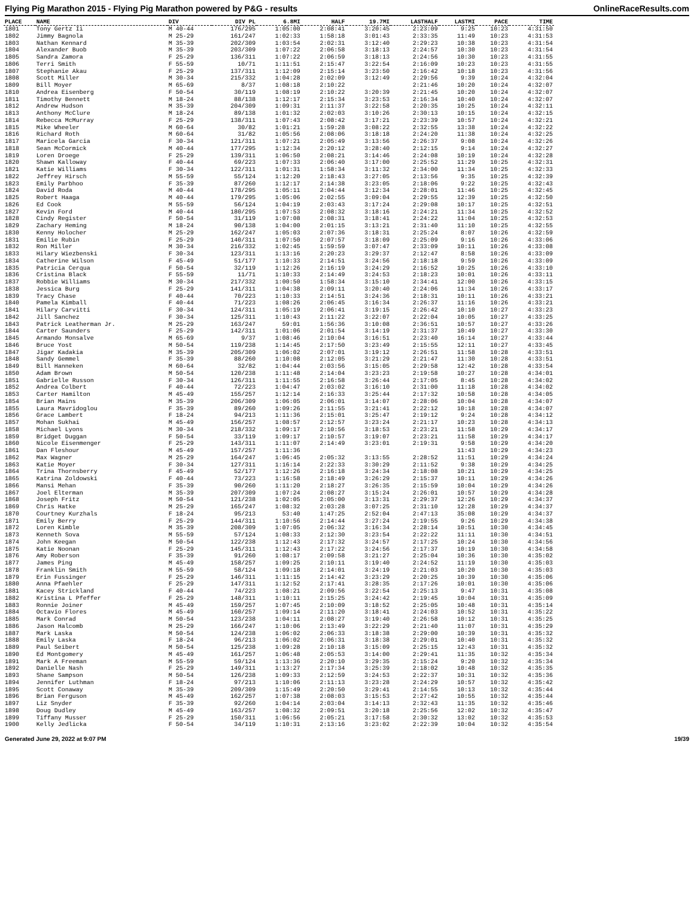Flying Pig Marathon 2015 - Flying Pig Marathon powered by P&G - results OnlineRaceResults.com
| PLACE | NAME | DIV | DIV PL | 6.8MI | HALF | 19.7MI | LASTHALF | LASTMI | PACE | TIME |
| --- | --- | --- | --- | --- | --- | --- | --- | --- | --- | --- |
| 1801 | Tony Gertz Ii | M 40-44 | 176/295 | 1:05:00 | 2:08:41 | 3:20:45 | 2:23:09 | 9:25 | 10:23 | 4:31:50 |
| 1802 | Jimmy Bagnola | M 25-29 | 161/247 | 1:02:33 | 1:58:18 | 3:01:43 | 2:33:35 | 11:49 | 10:23 | 4:31:53 |
| 1803 | Nathan Kennard | M 35-39 | 202/309 | 1:03:54 | 2:02:31 | 3:12:40 | 2:29:23 | 10:38 | 10:23 | 4:31:54 |
| 1804 | Alexander Buob | M 35-39 | 203/309 | 1:07:22 | 2:06:58 | 3:18:13 | 2:24:57 | 10:30 | 10:23 | 4:31:54 |
| 1805 | Sandra Zamora | F 25-29 | 136/311 | 1:07:22 | 2:06:59 | 3:18:13 | 2:24:56 | 10:30 | 10:23 | 4:31:55 |
| 1806 | Terri Smith | F 55-59 | 10/71 | 1:11:51 | 2:15:47 | 3:22:54 | 2:16:09 | 10:23 | 10:23 | 4:31:55 |
| 1807 | Stephanie Akau | F 25-29 | 137/311 | 1:12:09 | 2:15:14 | 3:23:50 | 2:16:42 | 10:18 | 10:23 | 4:31:56 |
| 1808 | Scott Miller | M 30-34 | 215/332 | 1:04:28 | 2:02:09 | 3:12:49 | 2:29:56 | 9:39 | 10:24 | 4:32:04 |
| 1809 | Bill Moyer | M 65-69 | 8/37 | 1:08:18 | 2:10:22 | | 2:21:46 | 10:20 | 10:24 | 4:32:07 |
| 1810 | Andrea Eisenberg | F 50-54 | 30/119 | 1:08:19 | 2:10:22 | 3:20:39 | 2:21:45 | 10:20 | 10:24 | 4:32:07 |
| 1811 | Timothy Bennett | M 18-24 | 88/138 | 1:12:17 | 2:15:34 | 3:23:53 | 2:16:34 | 10:40 | 10:24 | 4:32:07 |
| 1812 | Andrew Hudson | M 35-39 | 204/309 | 1:09:31 | 2:11:37 | 3:22:58 | 2:20:35 | 10:25 | 10:24 | 4:32:11 |
| 1813 | Anthony McClure | M 18-24 | 89/138 | 1:01:32 | 2:02:03 | 3:10:26 | 2:30:13 | 10:15 | 10:24 | 4:32:15 |
| 1814 | Rebecca McMurray | F 25-29 | 138/311 | 1:07:43 | 2:08:42 | 3:17:21 | 2:23:39 | 10:57 | 10:24 | 4:32:21 |
| 1815 | Mike Wheeler | M 60-64 | 30/82 | 1:01:21 | 1:59:28 | 3:08:22 | 2:32:55 | 13:38 | 10:24 | 4:32:22 |
| 1816 | Richard Roth | M 60-64 | 31/82 | 1:05:56 | 2:08:06 | 3:18:18 | 2:24:20 | 11:38 | 10:24 | 4:32:25 |
| 1817 | Maricela Garcia | F 30-34 | 121/311 | 1:07:21 | 2:05:49 | 3:13:56 | 2:26:37 | 9:08 | 10:24 | 4:32:26 |
| 1818 | Sean McCormick | M 40-44 | 177/295 | 1:12:34 | 2:20:12 | 3:28:40 | 2:12:15 | 9:14 | 10:24 | 4:32:27 |
| 1819 | Loren Droege | F 25-29 | 139/311 | 1:06:50 | 2:08:21 | 3:14:46 | 2:24:08 | 10:19 | 10:24 | 4:32:28 |
| 1820 | Shawn Kalloway | F 40-44 | 69/223 | 1:07:33 | 2:06:40 | 3:17:00 | 2:25:52 | 11:29 | 10:25 | 4:32:31 |
| 1821 | Katie Williams | F 30-34 | 122/311 | 1:01:31 | 1:58:34 | 3:11:32 | 2:34:00 | 11:34 | 10:25 | 4:32:33 |
| 1822 | Jeffrey Hirsch | M 55-59 | 55/124 | 1:12:20 | 2:18:43 | 3:27:05 | 2:13:56 | 9:35 | 10:25 | 4:32:39 |
| 1823 | Emily Parbhoo | F 35-39 | 87/260 | 1:12:17 | 2:14:38 | 3:23:05 | 2:18:06 | 9:22 | 10:25 | 4:32:43 |
| 1824 | David Roda | M 40-44 | 178/295 | 1:05:11 | 2:04:44 | 3:12:34 | 2:28:01 | 11:46 | 10:25 | 4:32:45 |
| 1825 | Robert Haaga | M 40-44 | 179/295 | 1:05:06 | 2:02:55 | 3:09:04 | 2:29:55 | 12:39 | 10:25 | 4:32:50 |
| 1826 | Ed Cook | M 55-59 | 56/124 | 1:04:19 | 2:03:43 | 3:17:24 | 2:29:08 | 10:17 | 10:25 | 4:32:51 |
| 1827 | Kevin Ford | M 40-44 | 180/295 | 1:07:53 | 2:08:32 | 3:18:16 | 2:24:21 | 11:34 | 10:25 | 4:32:52 |
| 1828 | Cindy Register | F 50-54 | 31/119 | 1:07:08 | 2:08:31 | 3:18:41 | 2:24:22 | 11:04 | 10:25 | 4:32:53 |
| 1829 | Zachary Heming | M 18-24 | 90/138 | 1:04:00 | 2:01:15 | 3:13:21 | 2:31:40 | 11:10 | 10:25 | 4:32:55 |
| 1830 | Kenny Holocher | M 25-29 | 162/247 | 1:05:03 | 2:07:36 | 3:18:31 | 2:25:24 | 8:07 | 10:26 | 4:32:59 |
| 1831 | Emilie Rubin | F 25-29 | 140/311 | 1:07:50 | 2:07:57 | 3:18:09 | 2:25:09 | 9:16 | 10:26 | 4:33:06 |
| 1832 | Ron Miller | M 30-34 | 216/332 | 1:02:45 | 1:59:59 | 3:07:47 | 2:33:09 | 10:11 | 10:26 | 4:33:08 |
| 1833 | Hilary Wiezbenski | F 30-34 | 123/311 | 1:13:16 | 2:20:23 | 3:29:37 | 2:12:47 | 8:58 | 10:26 | 4:33:09 |
| 1834 | Catherine Wilson | F 45-49 | 51/177 | 1:10:33 | 2:14:51 | 3:24:56 | 2:18:18 | 9:59 | 10:26 | 4:33:09 |
| 1835 | Patricia Cerqua | F 50-54 | 32/119 | 1:12:26 | 2:16:19 | 3:24:29 | 2:16:52 | 10:25 | 10:26 | 4:33:10 |
| 1836 | Cristina Black | F 55-59 | 11/71 | 1:10:33 | 2:14:49 | 3:24:53 | 2:18:23 | 10:01 | 10:26 | 4:33:11 |
| 1837 | Robbie Williams | M 30-34 | 217/332 | 1:00:50 | 1:58:34 | 3:15:10 | 2:34:41 | 12:00 | 10:26 | 4:33:15 |
| 1838 | Jessica Burg | F 25-29 | 141/311 | 1:04:38 | 2:09:11 | 3:20:40 | 2:24:06 | 11:34 | 10:26 | 4:33:17 |
| 1839 | Tracy Chase | F 40-44 | 70/223 | 1:10:33 | 2:14:51 | 3:24:36 | 2:18:31 | 10:11 | 10:26 | 4:33:21 |
| 1840 | Pamela Kimball | F 40-44 | 71/223 | 1:08:26 | 2:06:45 | 3:16:34 | 2:26:37 | 11:16 | 10:26 | 4:33:21 |
| 1841 | Hilary Carvitti | F 30-34 | 124/311 | 1:05:19 | 2:06:41 | 3:19:15 | 2:26:42 | 10:10 | 10:27 | 4:33:23 |
| 1842 | Jill Sanchez | F 30-34 | 125/311 | 1:10:43 | 2:11:22 | 3:22:07 | 2:22:04 | 10:05 | 10:27 | 4:33:25 |
| 1843 | Patrick Leatherman Jr. | M 25-29 | 163/247 | 59:01 | 1:56:36 | 3:10:08 | 2:36:51 | 10:57 | 10:27 | 4:33:26 |
| 1844 | Carter Saunders | F 25-29 | 142/311 | 1:01:06 | 2:01:54 | 3:14:19 | 2:31:37 | 10:49 | 10:27 | 4:33:30 |
| 1845 | Armando Monsalve | M 65-69 | 9/37 | 1:08:46 | 2:10:04 | 3:16:51 | 2:23:40 | 16:14 | 10:27 | 4:33:44 |
| 1846 | Bruce Yost | M 50-54 | 119/238 | 1:14:45 | 2:17:50 | 3:23:49 | 2:15:55 | 12:11 | 10:27 | 4:33:45 |
| 1847 | Jigar Kadakia | M 35-39 | 205/309 | 1:06:02 | 2:07:01 | 3:19:12 | 2:26:51 | 11:58 | 10:28 | 4:33:51 |
| 1848 | Sandy Gemmel | F 35-39 | 88/260 | 1:10:08 | 2:12:05 | 3:21:29 | 2:21:47 | 11:30 | 10:28 | 4:33:51 |
| 1849 | Bill Hanneken | M 60-64 | 32/82 | 1:04:44 | 2:03:56 | 3:15:05 | 2:29:58 | 12:42 | 10:28 | 4:33:54 |
| 1850 | Adam Brown | M 50-54 | 120/238 | 1:11:48 | 2:14:04 | 3:23:23 | 2:19:58 | 10:27 | 10:28 | 4:34:01 |
| 1851 | Gabrielle Russon | F 30-34 | 126/311 | 1:11:55 | 2:16:58 | 3:26:44 | 2:17:05 | 8:45 | 10:28 | 4:34:02 |
| 1852 | Andrea Colbert | F 40-44 | 72/223 | 1:04:47 | 2:03:02 | 3:16:10 | 2:31:00 | 11:18 | 10:28 | 4:34:02 |
| 1853 | Carter Hamilton | M 45-49 | 155/257 | 1:12:14 | 2:16:33 | 3:25:44 | 2:17:32 | 10:58 | 10:28 | 4:34:05 |
| 1854 | Brian Mains | M 35-39 | 206/309 | 1:06:05 | 2:06:01 | 3:14:07 | 2:28:06 | 10:04 | 10:28 | 4:34:07 |
| 1855 | Laura Mavridoglou | F 35-39 | 89/260 | 1:09:26 | 2:11:55 | 3:21:41 | 2:22:12 | 10:18 | 10:28 | 4:34:07 |
| 1856 | Grace Lambert | F 18-24 | 94/213 | 1:11:36 | 2:15:01 | 3:25:47 | 2:19:12 | 9:24 | 10:28 | 4:34:12 |
| 1857 | Mohan Sukhai | M 45-49 | 156/257 | 1:08:57 | 2:12:57 | 3:23:24 | 2:21:17 | 10:23 | 10:28 | 4:34:13 |
| 1858 | Michael Lyons | M 30-34 | 218/332 | 1:09:17 | 2:10:56 | 3:18:53 | 2:23:21 | 11:58 | 10:29 | 4:34:17 |
| 1859 | Bridget Duggan | F 50-54 | 33/119 | 1:09:17 | 2:10:57 | 3:19:07 | 2:23:21 | 11:58 | 10:29 | 4:34:17 |
| 1860 | Nicole Eisenmenger | F 25-29 | 143/311 | 1:11:07 | 2:14:49 | 3:23:01 | 2:19:31 | 9:58 | 10:29 | 4:34:20 |
| 1861 | Dan Fleshour | M 45-49 | 157/257 | 1:11:36 | | | | 11:43 | 10:29 | 4:34:23 |
| 1862 | Max Wagner | M 25-29 | 164/247 | 1:06:45 | 2:05:32 | 3:13:55 | 2:28:52 | 11:51 | 10:29 | 4:34:24 |
| 1863 | Katie Moyer | F 30-34 | 127/311 | 1:16:14 | 2:22:33 | 3:30:29 | 2:11:52 | 9:38 | 10:29 | 4:34:25 |
| 1864 | Trina Thornsberry | F 45-49 | 52/177 | 1:12:26 | 2:16:18 | 3:24:34 | 2:18:08 | 10:21 | 10:29 | 4:34:25 |
| 1865 | Katrina Zoldowski | F 40-44 | 73/223 | 1:16:58 | 2:18:49 | 3:26:29 | 2:15:37 | 10:11 | 10:29 | 4:34:26 |
| 1866 | Mansi Mehan | F 35-39 | 90/260 | 1:11:20 | 2:18:27 | 3:26:35 | 2:15:59 | 10:04 | 10:29 | 4:34:26 |
| 1867 | Joel Elterman | M 35-39 | 207/309 | 1:07:24 | 2:08:27 | 3:15:24 | 2:26:01 | 10:57 | 10:29 | 4:34:28 |
| 1868 | Joseph Fritz | M 50-54 | 121/238 | 1:02:05 | 2:05:00 | 3:13:31 | 2:29:37 | 12:26 | 10:29 | 4:34:37 |
| 1869 | Chris Hatke | M 25-29 | 165/247 | 1:08:32 | 2:03:28 | 3:07:25 | 2:31:10 | 12:28 | 10:29 | 4:34:37 |
| 1870 | Courtney Kurzhals | F 18-24 | 95/213 | 53:40 | 1:47:25 | 2:52:04 | 2:47:13 | 35:08 | 10:29 | 4:34:37 |
| 1871 | Emily Berry | F 25-29 | 144/311 | 1:10:56 | 2:14:44 | 3:27:24 | 2:19:55 | 9:26 | 10:29 | 4:34:38 |
| 1872 | Loren Kimble | M 35-39 | 208/309 | 1:07:05 | 2:06:32 | 3:16:34 | 2:28:14 | 10:51 | 10:30 | 4:34:45 |
| 1873 | Kenneth Sova | M 55-59 | 57/124 | 1:08:33 | 2:12:30 | 3:23:54 | 2:22:22 | 11:11 | 10:30 | 4:34:51 |
| 1874 | John Keegan | M 50-54 | 122/238 | 1:12:43 | 2:17:32 | 3:24:57 | 2:17:25 | 10:24 | 10:30 | 4:34:56 |
| 1875 | Katie Noonan | F 25-29 | 145/311 | 1:12:43 | 2:17:22 | 3:24:56 | 2:17:37 | 10:19 | 10:30 | 4:34:58 |
| 1876 | Amy Roberson | F 35-39 | 91/260 | 1:08:17 | 2:09:58 | 3:21:27 | 2:25:04 | 10:36 | 10:30 | 4:35:02 |
| 1877 | James Ping | M 45-49 | 158/257 | 1:09:25 | 2:10:11 | 3:19:40 | 2:24:52 | 11:19 | 10:30 | 4:35:03 |
| 1878 | Franklin Smith | M 55-59 | 58/124 | 1:09:18 | 2:14:01 | 3:24:19 | 2:21:03 | 10:20 | 10:30 | 4:35:03 |
| 1879 | Erin Fussinger | F 25-29 | 146/311 | 1:11:15 | 2:14:42 | 3:23:29 | 2:20:25 | 10:39 | 10:30 | 4:35:06 |
| 1880 | Anna Pfaehler | F 25-29 | 147/311 | 1:12:52 | 2:17:41 | 3:28:35 | 2:17:26 | 10:01 | 10:30 | 4:35:06 |
| 1881 | Kacey Strickland | F 40-44 | 74/223 | 1:08:21 | 2:09:56 | 3:22:54 | 2:25:13 | 9:47 | 10:31 | 4:35:08 |
| 1882 | Kristina L Pfeffer | F 25-29 | 148/311 | 1:10:11 | 2:15:25 | 3:24:42 | 2:19:45 | 10:04 | 10:31 | 4:35:09 |
| 1883 | Ronnie Joiner | M 45-49 | 159/257 | 1:07:45 | 2:10:09 | 3:18:52 | 2:25:05 | 10:48 | 10:31 | 4:35:14 |
| 1884 | Octavio Flores | M 45-49 | 160/257 | 1:09:14 | 2:11:20 | 3:18:41 | 2:24:03 | 10:52 | 10:31 | 4:35:22 |
| 1885 | Mark Conrad | M 50-54 | 123/238 | 1:04:11 | 2:08:27 | 3:19:40 | 2:26:58 | 10:12 | 10:31 | 4:35:25 |
| 1886 | Jason Halcomb | M 25-29 | 166/247 | 1:10:06 | 2:13:49 | 3:22:29 | 2:21:40 | 11:07 | 10:31 | 4:35:29 |
| 1887 | Mark Laska | M 50-54 | 124/238 | 1:06:02 | 2:06:33 | 3:18:38 | 2:29:00 | 10:39 | 10:31 | 4:35:32 |
| 1888 | Emily Laska | F 18-24 | 96/213 | 1:06:02 | 2:06:31 | 3:18:38 | 2:29:01 | 10:40 | 10:31 | 4:35:32 |
| 1889 | Paul Seibert | M 50-54 | 125/238 | 1:09:28 | 2:10:18 | 3:15:09 | 2:25:15 | 12:43 | 10:31 | 4:35:32 |
| 1890 | Ed Montgomery | M 45-49 | 161/257 | 1:06:48 | 2:05:53 | 3:14:00 | 2:29:41 | 11:35 | 10:32 | 4:35:34 |
| 1891 | Mark A Freeman | M 55-59 | 59/124 | 1:13:36 | 2:20:10 | 3:29:35 | 2:15:24 | 9:20 | 10:32 | 4:35:34 |
| 1892 | Danielle Nash | F 25-29 | 149/311 | 1:13:27 | 2:17:34 | 3:25:39 | 2:18:02 | 10:48 | 10:32 | 4:35:35 |
| 1893 | Shane Sampson | M 50-54 | 126/238 | 1:09:33 | 2:12:59 | 3:24:53 | 2:22:37 | 10:31 | 10:32 | 4:35:36 |
| 1894 | Jennifer Luthman | F 18-24 | 97/213 | 1:10:06 | 2:11:13 | 3:23:28 | 2:24:29 | 10:57 | 10:32 | 4:35:42 |
| 1895 | Scott Conaway | M 35-39 | 209/309 | 1:15:49 | 2:20:50 | 3:29:41 | 2:14:55 | 10:13 | 10:32 | 4:35:44 |
| 1896 | Brian Ferguson | M 45-49 | 162/257 | 1:07:38 | 2:08:03 | 3:15:53 | 2:27:42 | 10:55 | 10:32 | 4:35:44 |
| 1897 | Liz Snyder | F 35-39 | 92/260 | 1:04:14 | 2:03:04 | 3:14:13 | 2:32:43 | 11:35 | 10:32 | 4:35:46 |
| 1898 | Doug Dudley | M 45-49 | 163/257 | 1:08:32 | 2:09:51 | 3:20:18 | 2:25:56 | 12:02 | 10:32 | 4:35:47 |
| 1899 | Tiffany Musser | F 25-29 | 150/311 | 1:06:56 | 2:05:21 | 3:17:58 | 2:30:32 | 13:02 | 10:32 | 4:35:53 |
| 1900 | Kelly Jedlicka | F 50-54 | 34/119 | 1:10:31 | 2:13:16 | 3:23:02 | 2:22:39 | 10:04 | 10:32 | 4:35:54 |
Generated June 29, 2022 at 9:07 PM 19/39